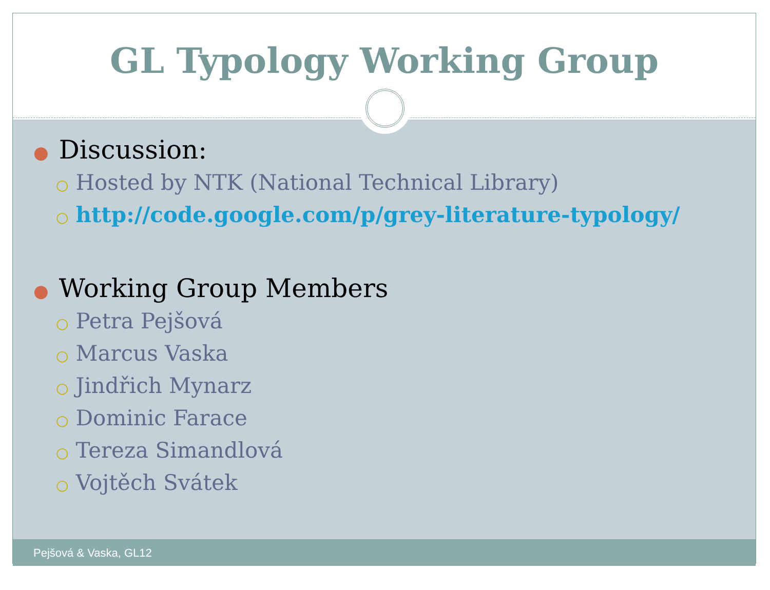GL Typology Working Group
● Discussion:
○ Hosted by NTK (National Technical Library)
○ http://code.google.com/p/grey-literature-typology/
● Working Group Members
○ Petra Pejšová
○ Marcus Vaska
○ Jindřich Mynarz
○ Dominic Farace
○ Tereza Simandlová
○ Vojtěch Svátek
Pejšová & Vaska, GL12